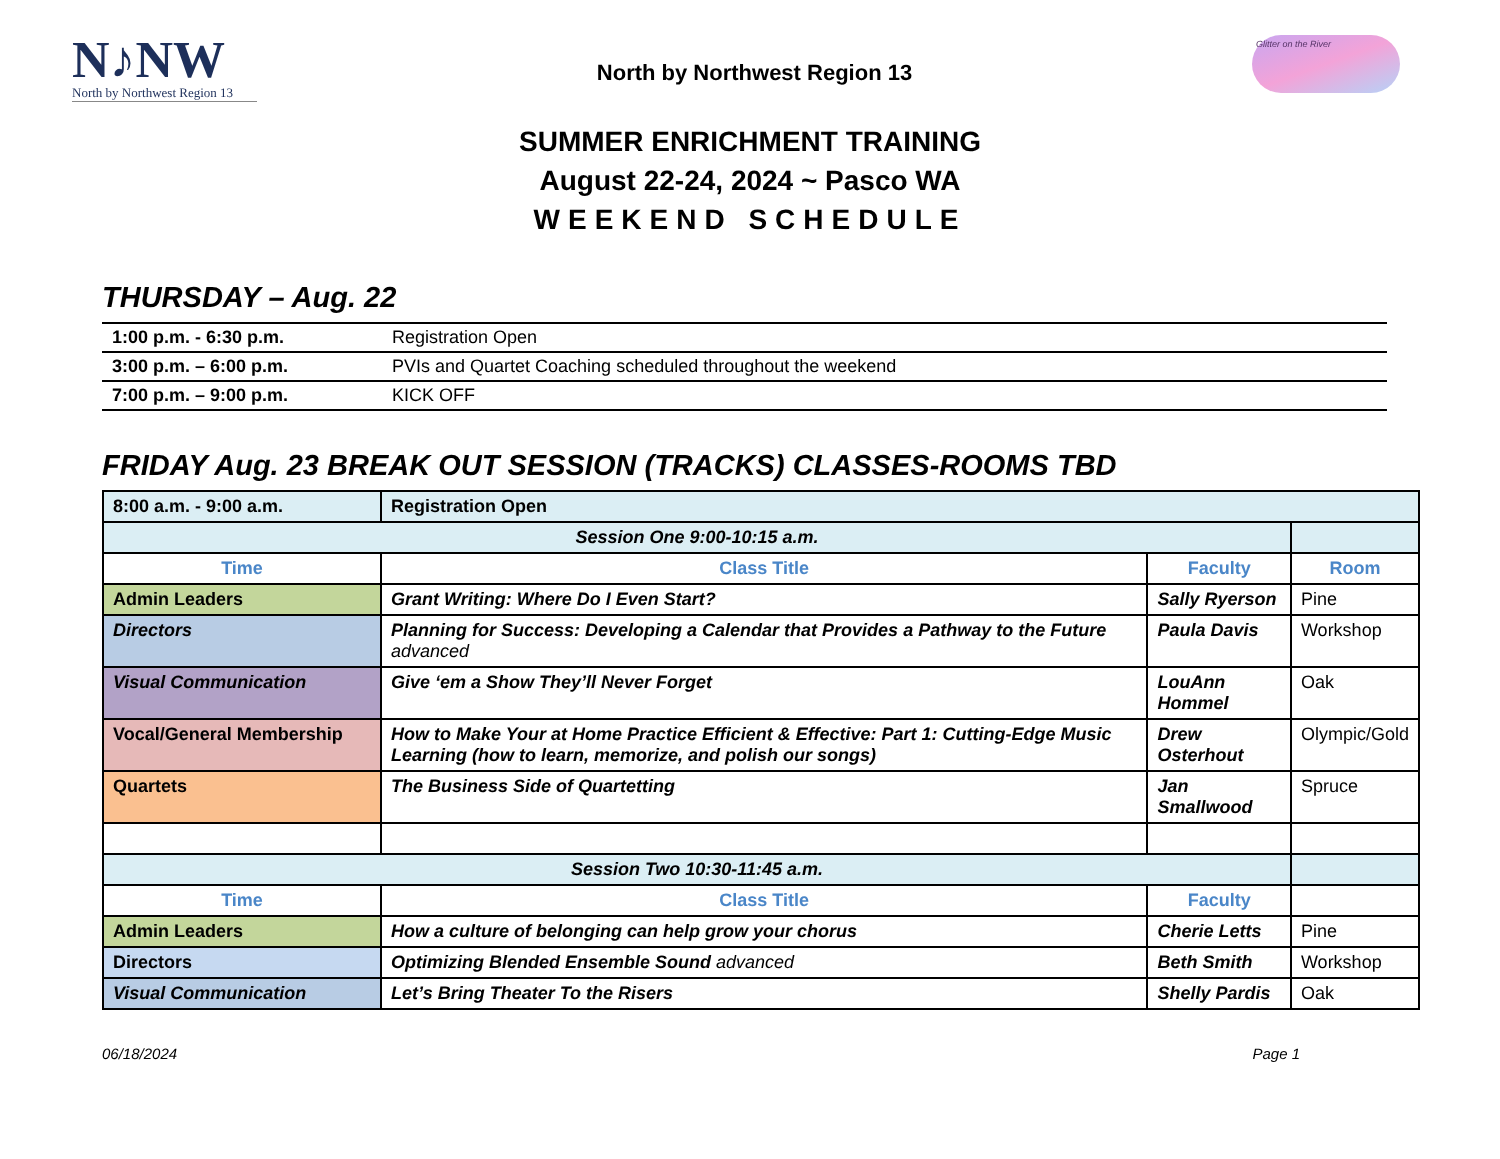N♪NW
North by Northwest Region 13
North by Northwest Region 13
Glitter on the River
SUMMER ENRICHMENT TRAINING
August 22-24, 2024 ~ Pasco WA
WEEKEND SCHEDULE
THURSDAY – Aug. 22
| 1:00 p.m. - 6:30 p.m. | Registration Open |
| 3:00 p.m. – 6:00 p.m. | PVIs and Quartet Coaching scheduled throughout the weekend |
| 7:00 p.m. – 9:00 p.m. | KICK OFF |
FRIDAY Aug. 23 BREAK OUT SESSION (TRACKS) CLASSES-ROOMS TBD
| 8:00 a.m. - 9:00 a.m. | Registration Open | | |
| Session One 9:00-10:15 a.m. | | | |
| Time | Class Title | Faculty | Room |
| Admin Leaders | Grant Writing: Where Do I Even Start? | Sally Ryerson | Pine |
| Directors | Planning for Success: Developing a Calendar that Provides a Pathway to the Future advanced | Paula Davis | Workshop |
| Visual Communication | Give ‘em a Show They’ll Never Forget | LouAnn Hommel | Oak |
| Vocal/General Membership | How to Make Your at Home Practice Efficient & Effective: Part 1: Cutting-Edge Music Learning (how to learn, memorize, and polish our songs) | Drew Osterhout | Olympic/Gold |
| Quartets | The Business Side of Quartetting | Jan Smallwood | Spruce |
| Session Two 10:30-11:45 a.m. | | | |
| Time | Class Title | Faculty | |
| Admin Leaders | How a culture of belonging can help grow your chorus | Cherie Letts | Pine |
| Directors | Optimizing Blended Ensemble Sound advanced | Beth Smith | Workshop |
| Visual Communication | Let’s Bring Theater To the Risers | Shelly Pardis | Oak |
06/18/2024 Page 1